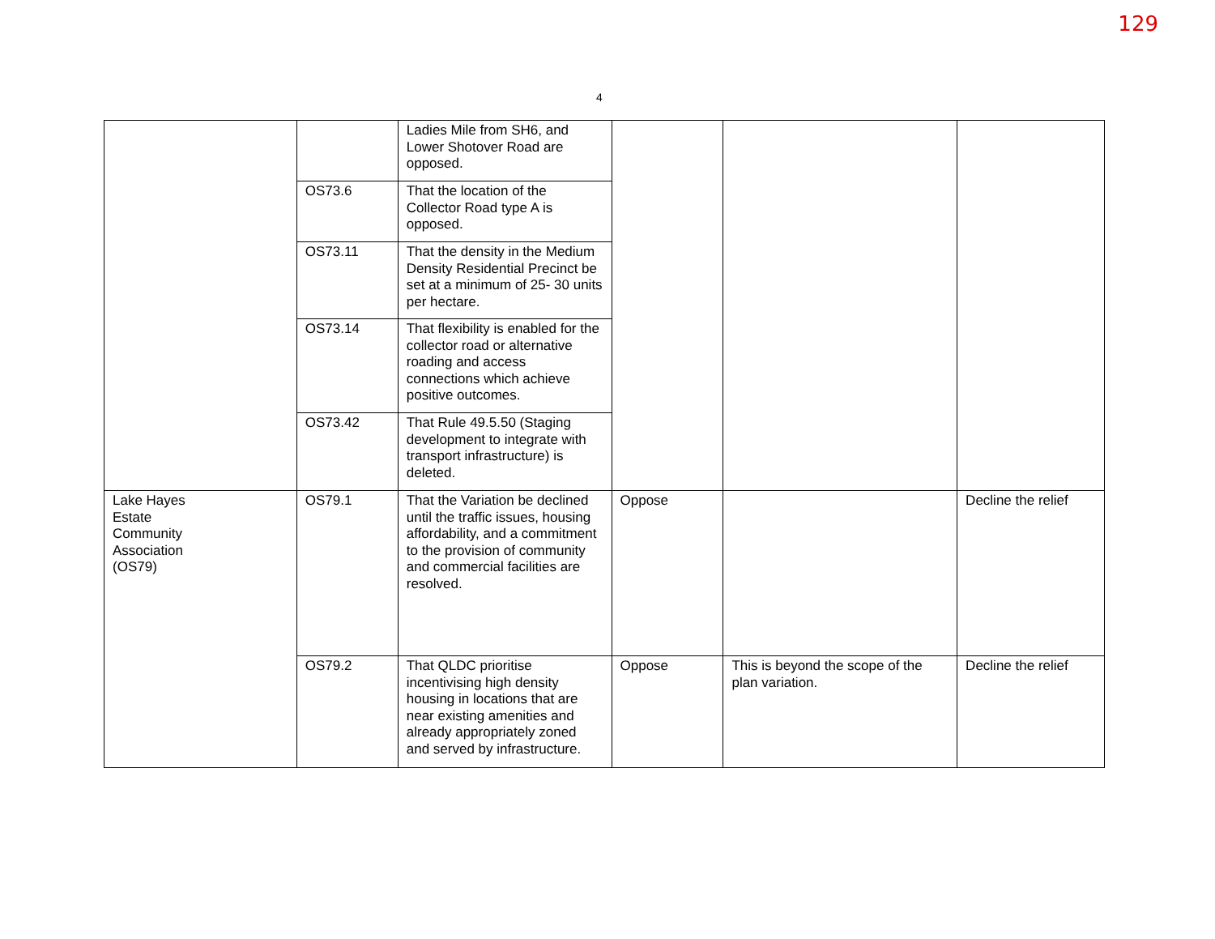129
4
| | | Ladies Mile from SH6, and Lower Shotover Road are opposed. | | | |
| | OS73.6 | That the location of the Collector Road type A is opposed. | | | |
| | OS73.11 | That the density in the Medium Density Residential Precinct be set at a minimum of 25- 30 units per hectare. | | | |
| | OS73.14 | That flexibility is enabled for the collector road or alternative roading and access connections which achieve positive outcomes. | | | |
| | OS73.42 | That Rule 49.5.50 (Staging development to integrate with transport infrastructure) is deleted. | | | |
| Lake Hayes Estate Community Association (OS79) | OS79.1 | That the Variation be declined until the traffic issues, housing affordability, and a commitment to the provision of community and commercial facilities are resolved. | Oppose | | Decline the relief |
| | OS79.2 | That QLDC prioritise incentivising high density housing in locations that are near existing amenities and already appropriately zoned and served by infrastructure. | Oppose | This is beyond the scope of the plan variation. | Decline the relief |